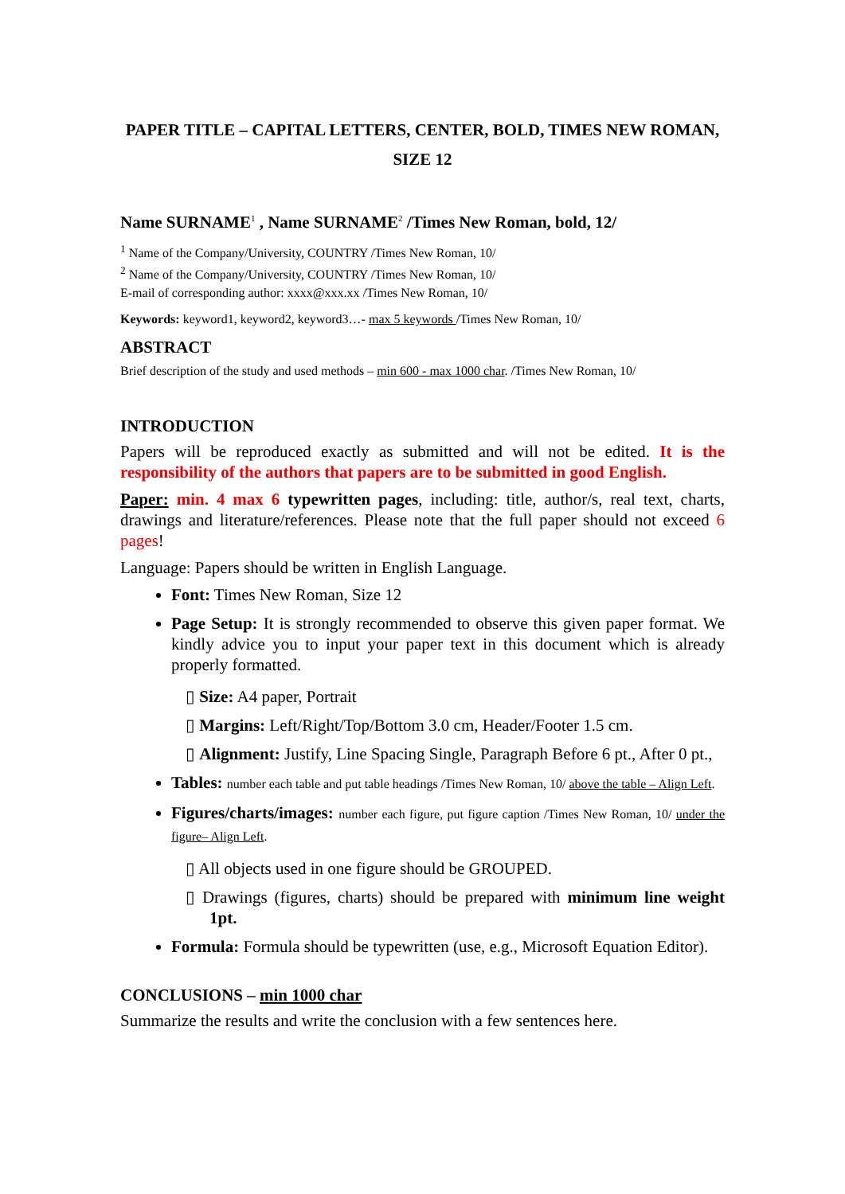PAPER TITLE – CAPITAL LETTERS, CENTER, BOLD, TIMES NEW ROMAN, SIZE 12
Name SURNAME<sup>1</sup> , Name SURNAME<sup>2</sup> /Times New Roman, bold, 12/
<sup>1</sup> Name of the Company/University, COUNTRY /Times New Roman, 10/
<sup>2</sup> Name of the Company/University, COUNTRY /Times New Roman, 10/
E-mail of corresponding author: xxxx@xxx.xx /Times New Roman, 10/
Keywords: keyword1, keyword2, keyword3…- max 5 keywords /Times New Roman, 10/
ABSTRACT
Brief description of the study and used methods – min 600 - max 1000 char. /Times New Roman, 10/
INTRODUCTION
Papers will be reproduced exactly as submitted and will not be edited. It is the responsibility of the authors that papers are to be submitted in good English.
Paper: min. 4 max 6 typewritten pages, including: title, author/s, real text, charts, drawings and literature/references. Please note that the full paper should not exceed 6 pages!
Language: Papers should be written in English Language.
Font: Times New Roman, Size 12
Page Setup: It is strongly recommended to observe this given paper format. We kindly advice you to input your paper text in this document which is already properly formatted.
▯ Size: A4 paper, Portrait
▯ Margins: Left/Right/Top/Bottom 3.0 cm, Header/Footer 1.5 cm.
▯ Alignment: Justify, Line Spacing Single, Paragraph Before 6 pt., After 0 pt.,
Tables: number each table and put table headings /Times New Roman, 10/ above the table – Align Left.
Figures/charts/images: number each figure, put figure caption /Times New Roman, 10/ under the figure– Align Left.
▯ All objects used in one figure should be GROUPED.
▯ Drawings (figures, charts) should be prepared with minimum line weight 1pt.
Formula: Formula should be typewritten (use, e.g., Microsoft Equation Editor).
CONCLUSIONS – min 1000 char
Summarize the results and write the conclusion with a few sentences here.